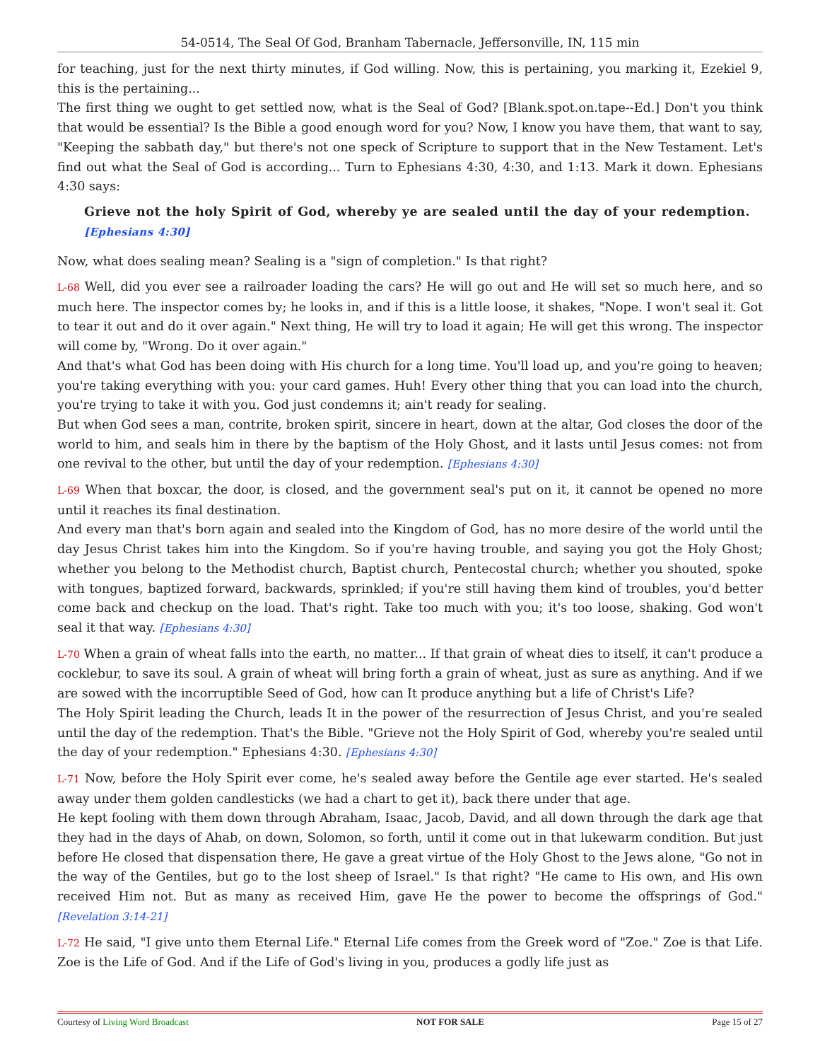54-0514, The Seal Of God, Branham Tabernacle, Jeffersonville, IN, 115 min
for teaching, just for the next thirty minutes, if God willing. Now, this is pertaining, you marking it, Ezekiel 9, this is the pertaining...
The first thing we ought to get settled now, what is the Seal of God? [Blank.spot.on.tape--Ed.] Don't you think that would be essential? Is the Bible a good enough word for you? Now, I know you have them, that want to say, "Keeping the sabbath day," but there's not one speck of Scripture to support that in the New Testament. Let's find out what the Seal of God is according... Turn to Ephesians 4:30, 4:30, and 1:13. Mark it down. Ephesians 4:30 says:
Grieve not the holy Spirit of God, whereby ye are sealed until the day of your redemption. [Ephesians 4:30]
Now, what does sealing mean? Sealing is a "sign of completion." Is that right?
L-68 Well, did you ever see a railroader loading the cars? He will go out and He will set so much here, and so much here. The inspector comes by; he looks in, and if this is a little loose, it shakes, "Nope. I won't seal it. Got to tear it out and do it over again." Next thing, He will try to load it again; He will get this wrong. The inspector will come by, "Wrong. Do it over again."
And that's what God has been doing with His church for a long time. You'll load up, and you're going to heaven; you're taking everything with you: your card games. Huh! Every other thing that you can load into the church, you're trying to take it with you. God just condemns it; ain't ready for sealing.
But when God sees a man, contrite, broken spirit, sincere in heart, down at the altar, God closes the door of the world to him, and seals him in there by the baptism of the Holy Ghost, and it lasts until Jesus comes: not from one revival to the other, but until the day of your redemption. [Ephesians 4:30]
L-69 When that boxcar, the door, is closed, and the government seal's put on it, it cannot be opened no more until it reaches its final destination.
And every man that's born again and sealed into the Kingdom of God, has no more desire of the world until the day Jesus Christ takes him into the Kingdom. So if you're having trouble, and saying you got the Holy Ghost; whether you belong to the Methodist church, Baptist church, Pentecostal church; whether you shouted, spoke with tongues, baptized forward, backwards, sprinkled; if you're still having them kind of troubles, you'd better come back and checkup on the load. That's right. Take too much with you; it's too loose, shaking. God won't seal it that way. [Ephesians 4:30]
L-70 When a grain of wheat falls into the earth, no matter... If that grain of wheat dies to itself, it can't produce a cocklebur, to save its soul. A grain of wheat will bring forth a grain of wheat, just as sure as anything. And if we are sowed with the incorruptible Seed of God, how can It produce anything but a life of Christ's Life?
The Holy Spirit leading the Church, leads It in the power of the resurrection of Jesus Christ, and you're sealed until the day of the redemption. That's the Bible. "Grieve not the Holy Spirit of God, whereby you're sealed until the day of your redemption." Ephesians 4:30. [Ephesians 4:30]
L-71 Now, before the Holy Spirit ever come, he's sealed away before the Gentile age ever started. He's sealed away under them golden candlesticks (we had a chart to get it), back there under that age.
He kept fooling with them down through Abraham, Isaac, Jacob, David, and all down through the dark age that they had in the days of Ahab, on down, Solomon, so forth, until it come out in that lukewarm condition. But just before He closed that dispensation there, He gave a great virtue of the Holy Ghost to the Jews alone, "Go not in the way of the Gentiles, but go to the lost sheep of Israel." Is that right? "He came to His own, and His own received Him not. But as many as received Him, gave He the power to become the offsprings of God." [Revelation 3:14-21]
L-72 He said, "I give unto them Eternal Life." Eternal Life comes from the Greek word of "Zoe." Zoe is that Life. Zoe is the Life of God. And if the Life of God's living in you, produces a godly life just as
Courtesy of Living Word Broadcast NOT FOR SALE Page 15 of 27